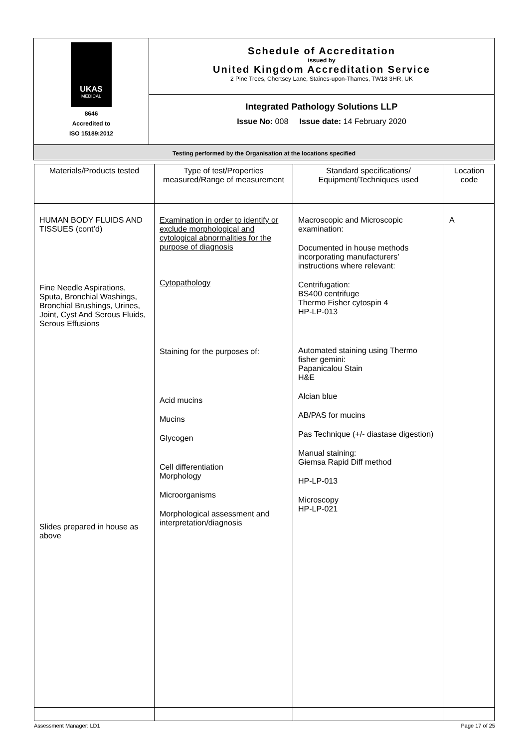| UKAS MEDICAL 8646 Accredited to ISO 15189:2012 | Schedule of Accreditation issued by United Kingdom Accreditation Service 2 Pine Trees, Chertsey Lane, Staines-upon-Thames, TW18 3HR, UK |
| | Integrated Pathology Solutions LLP Issue No: 008 Issue date: 14 February 2020 |
| Testing performed by the Organisation at the locations specified | |
| Materials/Products tested | Type of test/Properties measured/Range of measurement | Standard specifications/ Equipment/Techniques used | Location code |
| --- | --- | --- | --- |
| HUMAN BODY FLUIDS AND TISSUES (cont’d) Fine Needle Aspirations, Sputa, Bronchial Washings, Bronchial Brushings, Urines, Joint, Cyst And Serous Fluids, Serous Effusions Slides prepared in house as above | Examination in order to identify or exclude morphological and cytological abnormalities for the purpose of diagnosis Cytopathology Staining for the purposes of: Acid mucins Mucins Glycogen Cell differentiation Morphology Microorganisms Morphological assessment and interpretation/diagnosis | Macroscopic and Microscopic examination: Documented in house methods incorporating manufacturers’ instructions where relevant: Centrifugation: BS400 centrifuge Thermo Fisher cytospin 4 HP-LP-013 Automated staining using Thermo fisher gemini: Papanicalou Stain H&E Alcian blue AB/PAS for mucins Pas Technique (+/- diastase digestion) Manual staining: Giemsa Rapid Diff method HP-LP-013 Microscopy HP-LP-021 | A |
Assessment Manager: LD1 Page 17 of 25